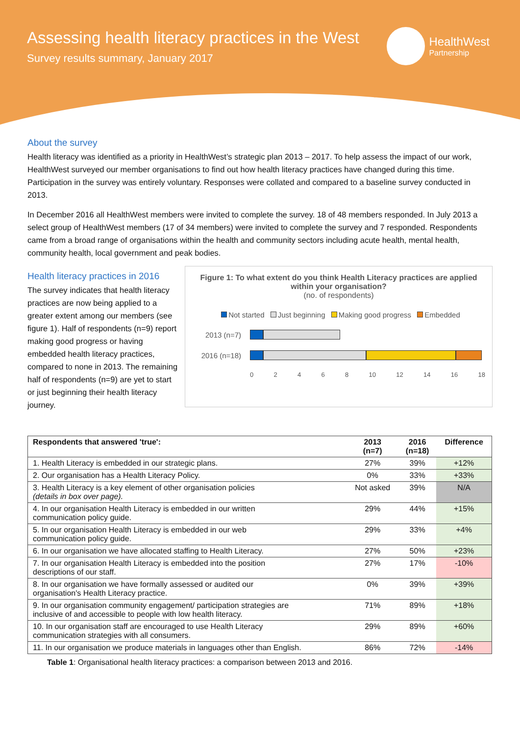Assessing health literacy practices in the West
Survey results summary, January 2017
HealthWest
Partnership
About the survey
Health literacy was identified as a priority in HealthWest’s strategic plan 2013 – 2017. To help assess the impact of our work, HealthWest surveyed our member organisations to find out how health literacy practices have changed during this time. Participation in the survey was entirely voluntary. Responses were collated and compared to a baseline survey conducted in 2013.
In December 2016 all HealthWest members were invited to complete the survey. 18 of 48 members responded. In July 2013 a select group of HealthWest members (17 of 34 members) were invited to complete the survey and 7 responded. Respondents came from a broad range of organisations within the health and community sectors including acute health, mental health, community health, local government and peak bodies.
Health literacy practices in 2016
The survey indicates that health literacy practices are now being applied to a greater extent among our members (see figure 1). Half of respondents (n=9) report making good progress or having embedded health literacy practices, compared to none in 2013. The remaining half of respondents (n=9) are yet to start or just beginning their health literacy journey.
Figure 1: To what extent do you think Health Literacy practices are applied within your organisation?
(no. of respondents)
Not started Just beginning Making good progress Embedded
2013 (n=7)
2016 (n=18)
02468 10 12 14 16 18
| Respondents that answered 'true': | 2013 (n=7) | 2016 (n=18) | Difference |
| --- | --- | --- | --- |
| 1. Health Literacy is embedded in our strategic plans. | 27% | 39% | +12% |
| 2. Our organisation has a Health Literacy Policy. | 0% | 33% | +33% |
| 3. Health Literacy is a key element of other organisation policies (details in box over page). | Not asked | 39% | N/A |
| 4. In our organisation Health Literacy is embedded in our written communication policy guide. | 29% | 44% | +15% |
| 5. In our organisation Health Literacy is embedded in our web communication policy guide. | 29% | 33% | +4% |
| 6. In our organisation we have allocated staffing to Health Literacy. | 27% | 50% | +23% |
| 7. In our organisation Health Literacy is embedded into the position descriptions of our staff. | 27% | 17% | -10% |
| 8. In our organisation we have formally assessed or audited our organisation's Health Literacy practice. | 0% | 39% | +39% |
| 9. In our organisation community engagement/ participation strategies are inclusive of and accessible to people with low health literacy. | 71% | 89% | +18% |
| 10. In our organisation staff are encouraged to use Health Literacy communication strategies with all consumers. | 29% | 89% | +60% |
| 11. In our organisation we produce materials in languages other than English. | 86% | 72% | -14% |
Table 1: Organisational health literacy practices: a comparison between 2013 and 2016.